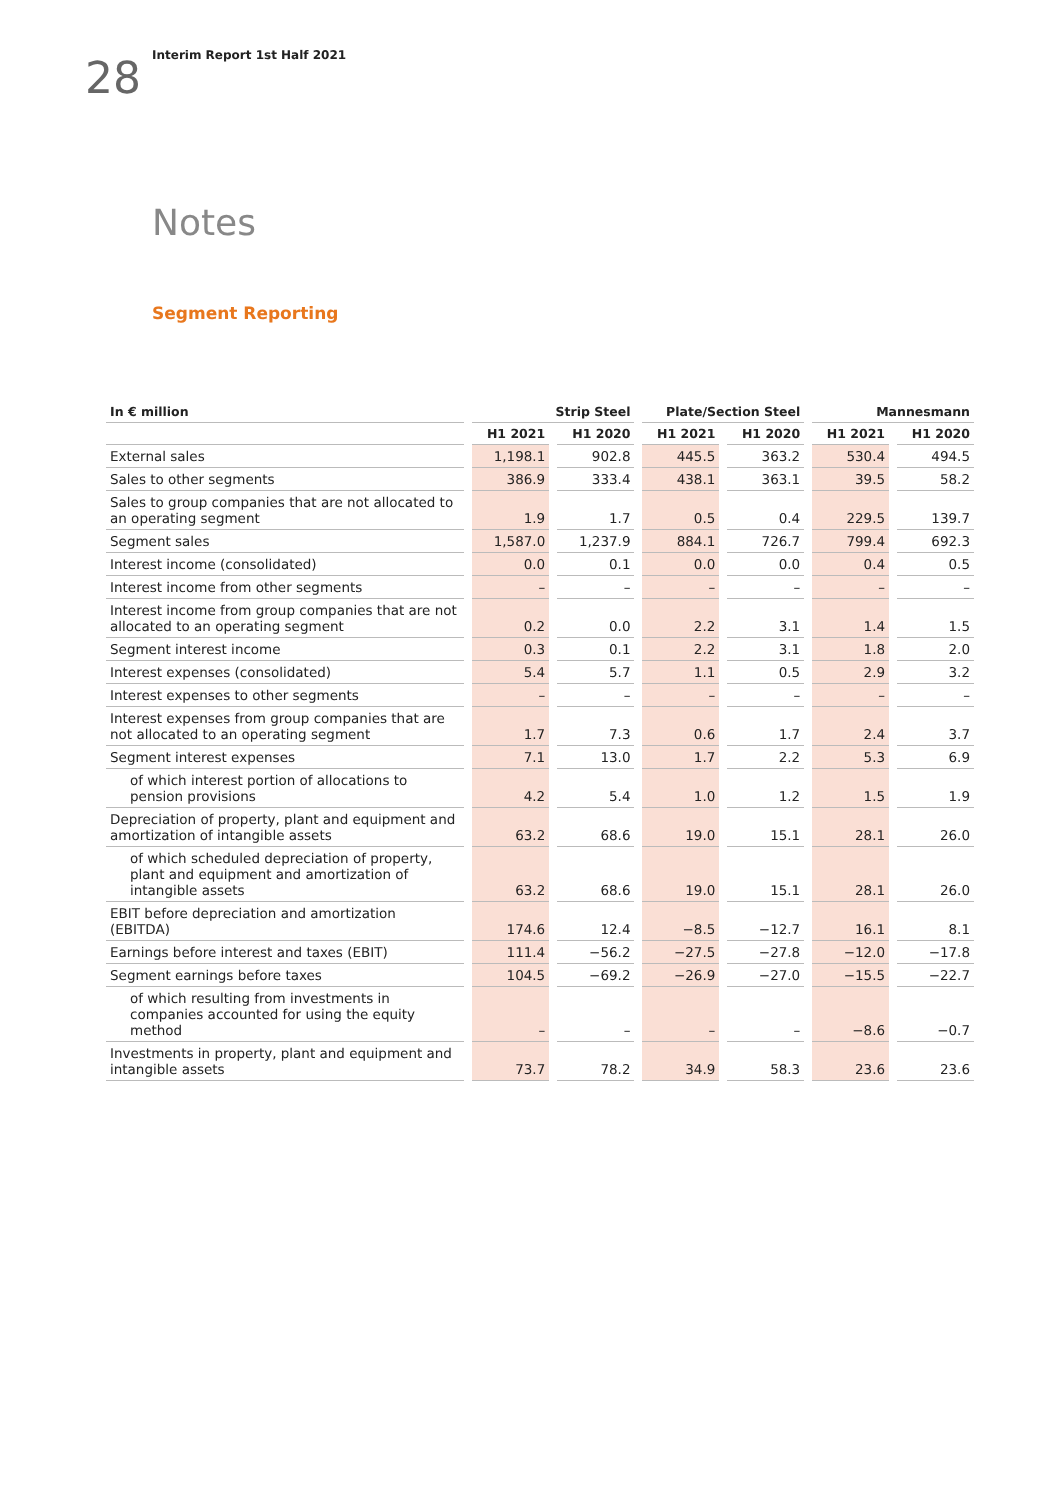Interim Report 1st Half 2021
28
Notes
Segment Reporting
| In € million | Strip Steel | | Plate/Section Steel | | Mannesmann | |
| --- | --- | --- | --- | --- | --- | --- |
| | H1 2021 | H1 2020 | H1 2021 | H1 2020 | H1 2021 | H1 2020 |
| External sales | 1,198.1 | 902.8 | 445.5 | 363.2 | 530.4 | 494.5 |
| Sales to other segments | 386.9 | 333.4 | 438.1 | 363.1 | 39.5 | 58.2 |
| Sales to group companies that are not allocated to an operating segment | 1.9 | 1.7 | 0.5 | 0.4 | 229.5 | 139.7 |
| Segment sales | 1,587.0 | 1,237.9 | 884.1 | 726.7 | 799.4 | 692.3 |
| Interest income (consolidated) | 0.0 | 0.1 | 0.0 | 0.0 | 0.4 | 0.5 |
| Interest income from other segments | – | – | – | – | – | – |
| Interest income from group companies that are not allocated to an operating segment | 0.2 | 0.0 | 2.2 | 3.1 | 1.4 | 1.5 |
| Segment interest income | 0.3 | 0.1 | 2.2 | 3.1 | 1.8 | 2.0 |
| Interest expenses (consolidated) | 5.4 | 5.7 | 1.1 | 0.5 | 2.9 | 3.2 |
| Interest expenses to other segments | – | – | – | – | – | – |
| Interest expenses from group companies that are not allocated to an operating segment | 1.7 | 7.3 | 0.6 | 1.7 | 2.4 | 3.7 |
| Segment interest expenses | 7.1 | 13.0 | 1.7 | 2.2 | 5.3 | 6.9 |
| of which interest portion of allocations to pension provisions | 4.2 | 5.4 | 1.0 | 1.2 | 1.5 | 1.9 |
| Depreciation of property, plant and equipment and amortization of intangible assets | 63.2 | 68.6 | 19.0 | 15.1 | 28.1 | 26.0 |
| of which scheduled depreciation of property, plant and equipment and amortization of intangible assets | 63.2 | 68.6 | 19.0 | 15.1 | 28.1 | 26.0 |
| EBIT before depreciation and amortization (EBITDA) | 174.6 | 12.4 | −8.5 | −12.7 | 16.1 | 8.1 |
| Earnings before interest and taxes (EBIT) | 111.4 | −56.2 | −27.5 | −27.8 | −12.0 | −17.8 |
| Segment earnings before taxes | 104.5 | −69.2 | −26.9 | −27.0 | −15.5 | −22.7 |
| of which resulting from investments in companies accounted for using the equity method | – | – | – | – | −8.6 | −0.7 |
| Investments in property, plant and equipment and intangible assets | 73.7 | 78.2 | 34.9 | 58.3 | 23.6 | 23.6 |